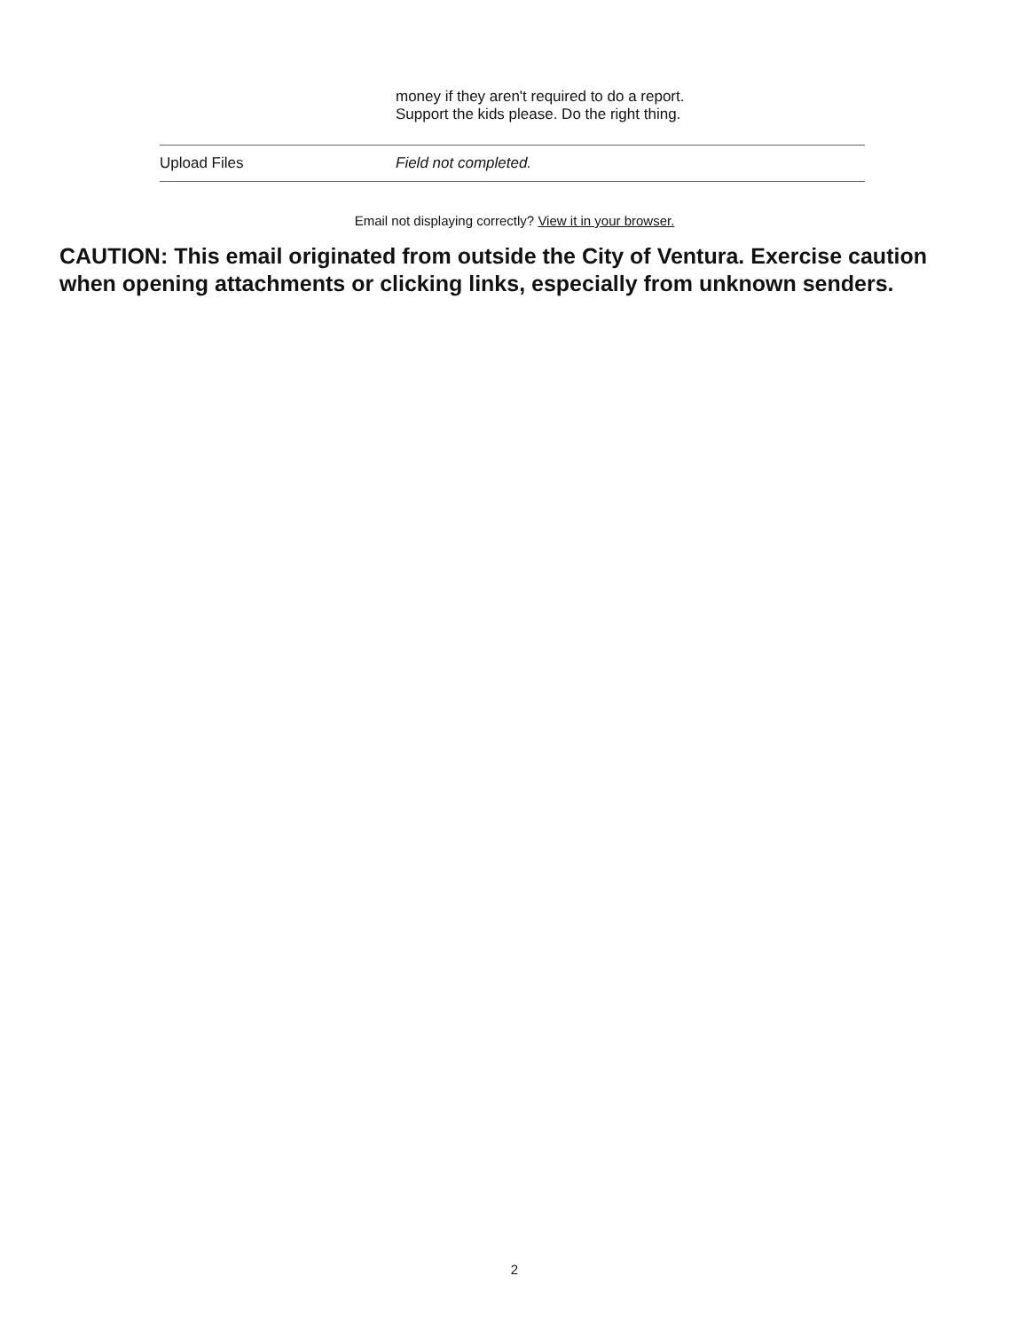| | money if they aren't required to do a report. Support the kids please. Do the right thing. |
| Upload Files | Field not completed. |
Email not displaying correctly? View it in your browser.
CAUTION: This email originated from outside the City of Ventura. Exercise caution
when opening attachments or clicking links, especially from unknown senders.
2